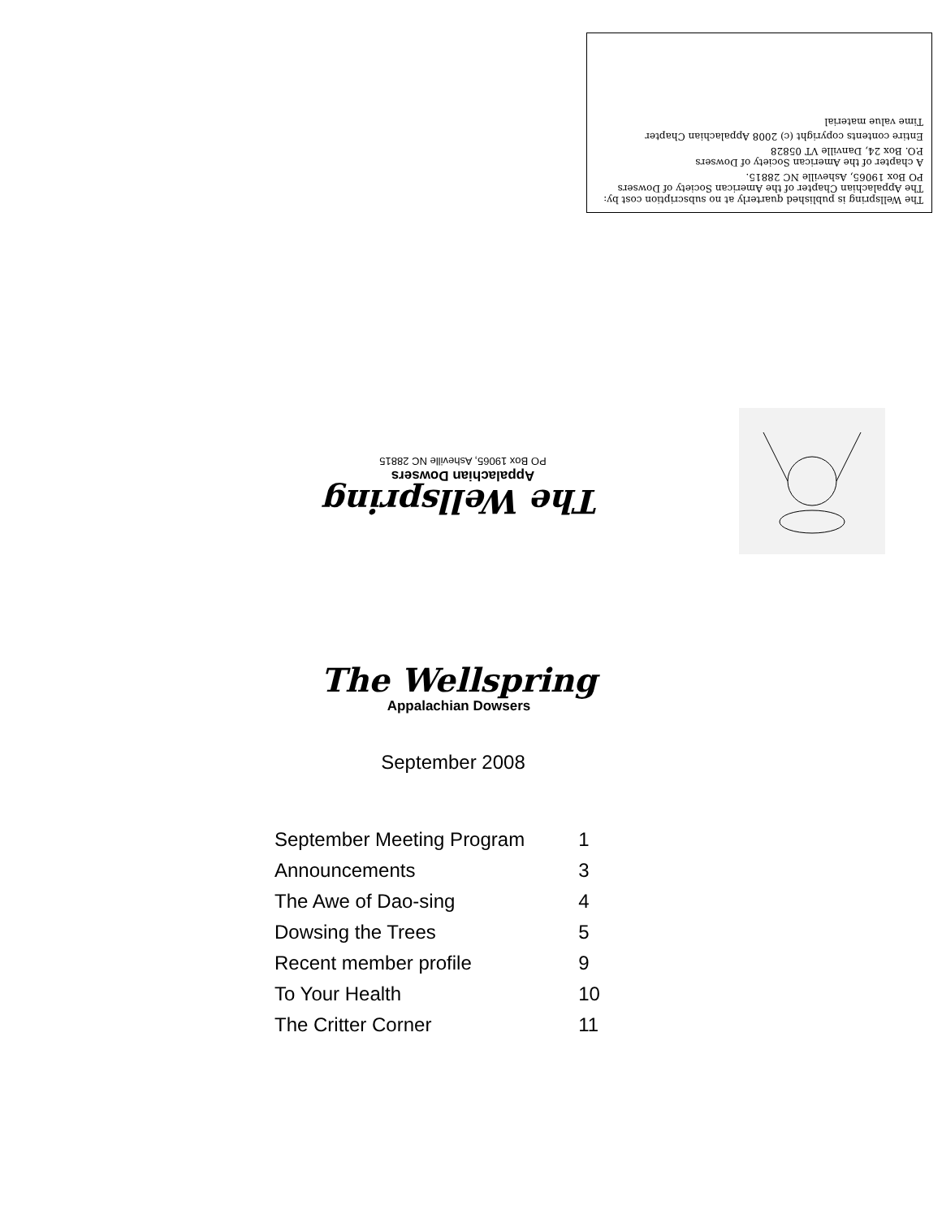The Wellspring is published quarterly at no subscription cost by:
The Appalachian Chapter of the American Society of Dowsers
PO Box 19065, Asheville NC 28815.
A chapter of the American Society of Dowsers
P.O. Box 24, Danville VT 05828
Entire contents copyright (c) 2008 Appalachian Chapter
Time value material
The Wellspring
Appalachian Dowsers
PO Box 19065, Asheville NC 28815
The Wellspring
Appalachian Dowsers
September 2008
| September Meeting Program | 1 |
| Announcements | 3 |
| The Awe of Dao-sing | 4 |
| Dowsing the Trees | 5 |
| Recent member profile | 9 |
| To Your Health | 10 |
| The Critter Corner | 11 |